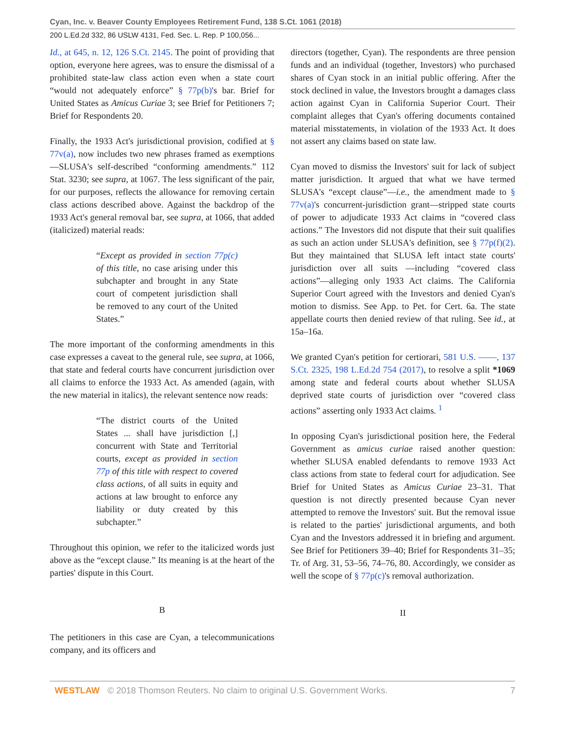Cyan, Inc. v. Beaver County Employees Retirement Fund, 138 S.Ct. 1061 (2018)
200 L.Ed.2d 332, 86 USLW 4131, Fed. Sec. L. Rep. P 100,056...
Id., at 645, n. 12, 126 S.Ct. 2145. The point of providing that option, everyone here agrees, was to ensure the dismissal of a prohibited state-law class action even when a state court “would not adequately enforce” § 77p(b)'s bar. Brief for United States as Amicus Curiae 3; see Brief for Petitioners 7; Brief for Respondents 20.
Finally, the 1933 Act's jurisdictional provision, codified at § 77v(a), now includes two new phrases framed as exemptions—SLUSA's self-described “conforming amendments.” 112 Stat. 3230; see supra, at 1067. The less significant of the pair, for our purposes, reflects the allowance for removing certain class actions described above. Against the backdrop of the 1933 Act's general removal bar, see supra, at 1066, that added (italicized) material reads:
“Except as provided in section 77p(c) of this title, no case arising under this subchapter and brought in any State court of competent jurisdiction shall be removed to any court of the United States.”
The more important of the conforming amendments in this case expresses a caveat to the general rule, see supra, at 1066, that state and federal courts have concurrent jurisdiction over all claims to enforce the 1933 Act. As amended (again, with the new material in italics), the relevant sentence now reads:
“The district courts of the United States ... shall have jurisdiction [,] concurrent with State and Territorial courts, except as provided in section 77p of this title with respect to covered class actions, of all suits in equity and actions at law brought to enforce any liability or duty created by this subchapter.”
Throughout this opinion, we refer to the italicized words just above as the “except clause.” Its meaning is at the heart of the parties' dispute in this Court.
B
The petitioners in this case are Cyan, a telecommunications company, and its officers and
directors (together, Cyan). The respondents are three pension funds and an individual (together, Investors) who purchased shares of Cyan stock in an initial public offering. After the stock declined in value, the Investors brought a damages class action against Cyan in California Superior Court. Their complaint alleges that Cyan's offering documents contained material misstatements, in violation of the 1933 Act. It does not assert any claims based on state law.
Cyan moved to dismiss the Investors' suit for lack of subject matter jurisdiction. It argued that what we have termed SLUSA's “except clause”—i.e., the amendment made to § 77v(a)'s concurrent-jurisdiction grant—stripped state courts of power to adjudicate 1933 Act claims in “covered class actions.” The Investors did not dispute that their suit qualifies as such an action under SLUSA's definition, see § 77p(f)(2). But they maintained that SLUSA left intact state courts' jurisdiction over all suits —including “covered class actions”—alleging only 1933 Act claims. The California Superior Court agreed with the Investors and denied Cyan's motion to dismiss. See App. to Pet. for Cert. 6a. The state appellate courts then denied review of that ruling. See id., at 15a–16a.
We granted Cyan's petition for certiorari, 581 U.S. ––––, 137 S.Ct. 2325, 198 L.Ed.2d 754 (2017), to resolve a split *1069 among state and federal courts about whether SLUSA deprived state courts of jurisdiction over “covered class actions” asserting only 1933 Act claims. <sup>1</sup>
In opposing Cyan's jurisdictional position here, the Federal Government as amicus curiae raised another question: whether SLUSA enabled defendants to remove 1933 Act class actions from state to federal court for adjudication. See Brief for United States as Amicus Curiae 23–31. That question is not directly presented because Cyan never attempted to remove the Investors' suit. But the removal issue is related to the parties' jurisdictional arguments, and both Cyan and the Investors addressed it in briefing and argument. See Brief for Petitioners 39–40; Brief for Respondents 31–35; Tr. of Arg. 31, 53–56, 74–76, 80. Accordingly, we consider as well the scope of § 77p(c)'s removal authorization.
II
WESTLAW © 2018 Thomson Reuters. No claim to original U.S. Government Works. 7